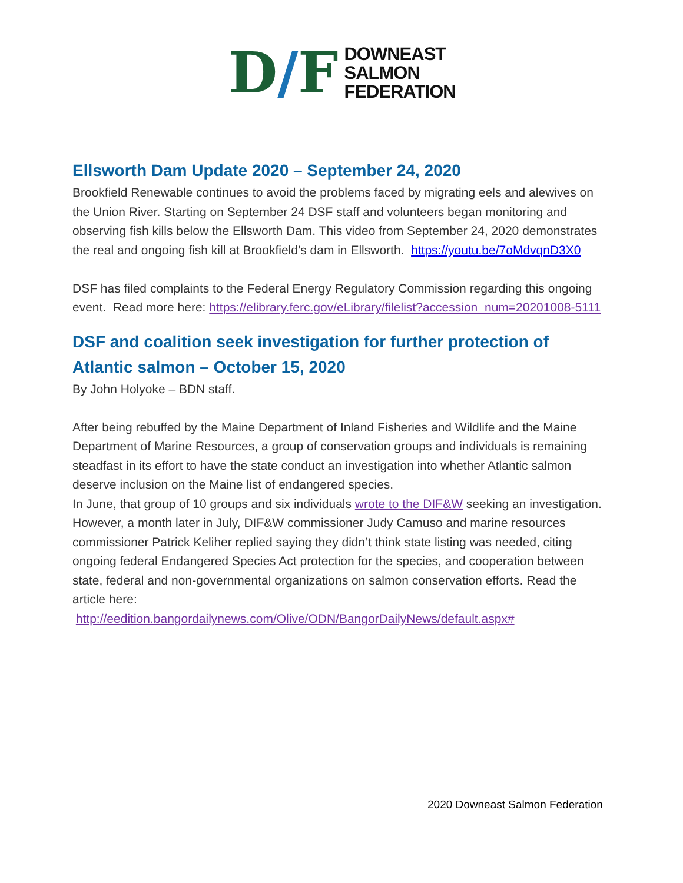D/F
DOWNEAST
SALMON
FEDERATION
Ellsworth Dam Update 2020 – September 24, 2020
Brookfield Renewable continues to avoid the problems faced by migrating eels and alewives on the Union River. Starting on September 24 DSF staff and volunteers began monitoring and observing fish kills below the Ellsworth Dam. This video from September 24, 2020 demonstrates the real and ongoing fish kill at Brookfield’s dam in Ellsworth. https://youtu.be/7oMdvqnD3X0
DSF has filed complaints to the Federal Energy Regulatory Commission regarding this ongoing event. Read more here: https://elibrary.ferc.gov/eLibrary/filelist?accession_num=20201008-5111
DSF and coalition seek investigation for further protection of Atlantic salmon – October 15, 2020
By John Holyoke – BDN staff.
After being rebuffed by the Maine Department of Inland Fisheries and Wildlife and the Maine Department of Marine Resources, a group of conservation groups and individuals is remaining steadfast in its effort to have the state conduct an investigation into whether Atlantic salmon deserve inclusion on the Maine list of endangered species.
In June, that group of 10 groups and six individuals wrote to the DIF&W seeking an investigation. However, a month later in July, DIF&W commissioner Judy Camuso and marine resources commissioner Patrick Keliher replied saying they didn’t think state listing was needed, citing ongoing federal Endangered Species Act protection for the species, and cooperation between state, federal and non-governmental organizations on salmon conservation efforts. Read the article here:
http://eedition.bangordailynews.com/Olive/ODN/BangorDailyNews/default.aspx#
2020 Downeast Salmon Federation